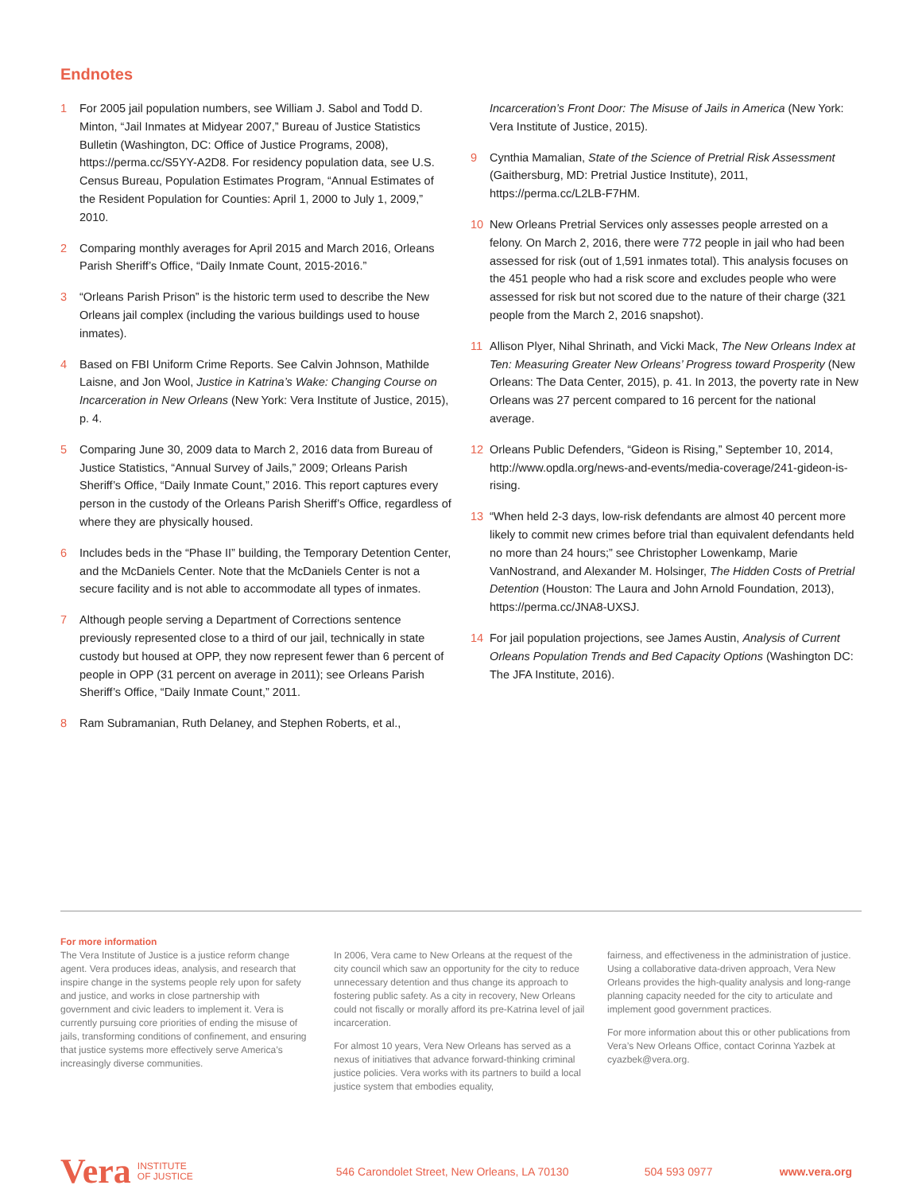Endnotes
1 For 2005 jail population numbers, see William J. Sabol and Todd D. Minton, “Jail Inmates at Midyear 2007,” Bureau of Justice Statistics Bulletin (Washington, DC: Office of Justice Programs, 2008), https://perma.cc/S5YY-A2D8. For residency population data, see U.S. Census Bureau, Population Estimates Program, “Annual Estimates of the Resident Population for Counties: April 1, 2000 to July 1, 2009,” 2010.
2 Comparing monthly averages for April 2015 and March 2016, Orleans Parish Sheriff’s Office, “Daily Inmate Count, 2015-2016.”
3 “Orleans Parish Prison” is the historic term used to describe the New Orleans jail complex (including the various buildings used to house inmates).
4 Based on FBI Uniform Crime Reports. See Calvin Johnson, Mathilde Laisne, and Jon Wool, Justice in Katrina’s Wake: Changing Course on Incarceration in New Orleans (New York: Vera Institute of Justice, 2015), p. 4.
5 Comparing June 30, 2009 data to March 2, 2016 data from Bureau of Justice Statistics, “Annual Survey of Jails,” 2009; Orleans Parish Sheriff’s Office, “Daily Inmate Count,” 2016. This report captures every person in the custody of the Orleans Parish Sheriff’s Office, regardless of where they are physically housed.
6 Includes beds in the “Phase II” building, the Temporary Detention Center, and the McDaniels Center. Note that the McDaniels Center is not a secure facility and is not able to accommodate all types of inmates.
7 Although people serving a Department of Corrections sentence previously represented close to a third of our jail, technically in state custody but housed at OPP, they now represent fewer than 6 percent of people in OPP (31 percent on average in 2011); see Orleans Parish Sheriff’s Office, “Daily Inmate Count,” 2011.
8 Ram Subramanian, Ruth Delaney, and Stephen Roberts, et al.,
Incarceration’s Front Door: The Misuse of Jails in America (New York: Vera Institute of Justice, 2015).
9 Cynthia Mamalian, State of the Science of Pretrial Risk Assessment (Gaithersburg, MD: Pretrial Justice Institute), 2011, https://perma.cc/L2LB-F7HM.
10 New Orleans Pretrial Services only assesses people arrested on a felony. On March 2, 2016, there were 772 people in jail who had been assessed for risk (out of 1,591 inmates total). This analysis focuses on the 451 people who had a risk score and excludes people who were assessed for risk but not scored due to the nature of their charge (321 people from the March 2, 2016 snapshot).
11 Allison Plyer, Nihal Shrinath, and Vicki Mack, The New Orleans Index at Ten: Measuring Greater New Orleans’ Progress toward Prosperity (New Orleans: The Data Center, 2015), p. 41. In 2013, the poverty rate in New Orleans was 27 percent compared to 16 percent for the national average.
12 Orleans Public Defenders, “Gideon is Rising,” September 10, 2014, http://www.opdla.org/news-and-events/media-coverage/241-gideon-is-rising.
13 “When held 2-3 days, low-risk defendants are almost 40 percent more likely to commit new crimes before trial than equivalent defendants held no more than 24 hours;” see Christopher Lowenkamp, Marie VanNostrand, and Alexander M. Holsinger, The Hidden Costs of Pretrial Detention (Houston: The Laura and John Arnold Foundation, 2013), https://perma.cc/JNA8-UXSJ.
14 For jail population projections, see James Austin, Analysis of Current Orleans Population Trends and Bed Capacity Options (Washington DC: The JFA Institute, 2016).
For more information
The Vera Institute of Justice is a justice reform change agent. Vera produces ideas, analysis, and research that inspire change in the systems people rely upon for safety and justice, and works in close partnership with government and civic leaders to implement it. Vera is currently pursuing core priorities of ending the misuse of jails, transforming conditions of confinement, and ensuring that justice systems more effectively serve America’s increasingly diverse communities.
In 2006, Vera came to New Orleans at the request of the city council which saw an opportunity for the city to reduce unnecessary detention and thus change its approach to fostering public safety. As a city in recovery, New Orleans could not fiscally or morally afford its pre-Katrina level of jail incarceration.
For almost 10 years, Vera New Orleans has served as a nexus of initiatives that advance forward-thinking criminal justice policies. Vera works with its partners to build a local justice system that embodies equality,
fairness, and effectiveness in the administration of justice. Using a collaborative data-driven approach, Vera New Orleans provides the high-quality analysis and long-range planning capacity needed for the city to articulate and implement good government practices.
For more information about this or other publications from Vera’s New Orleans Office, contact Corinna Yazbek at cyazbek@vera.org.
Vera INSTITUTE
OF JUSTICE 546 Carondolet Street, New Orleans, LA 70130 504 593 0977 www.vera.org